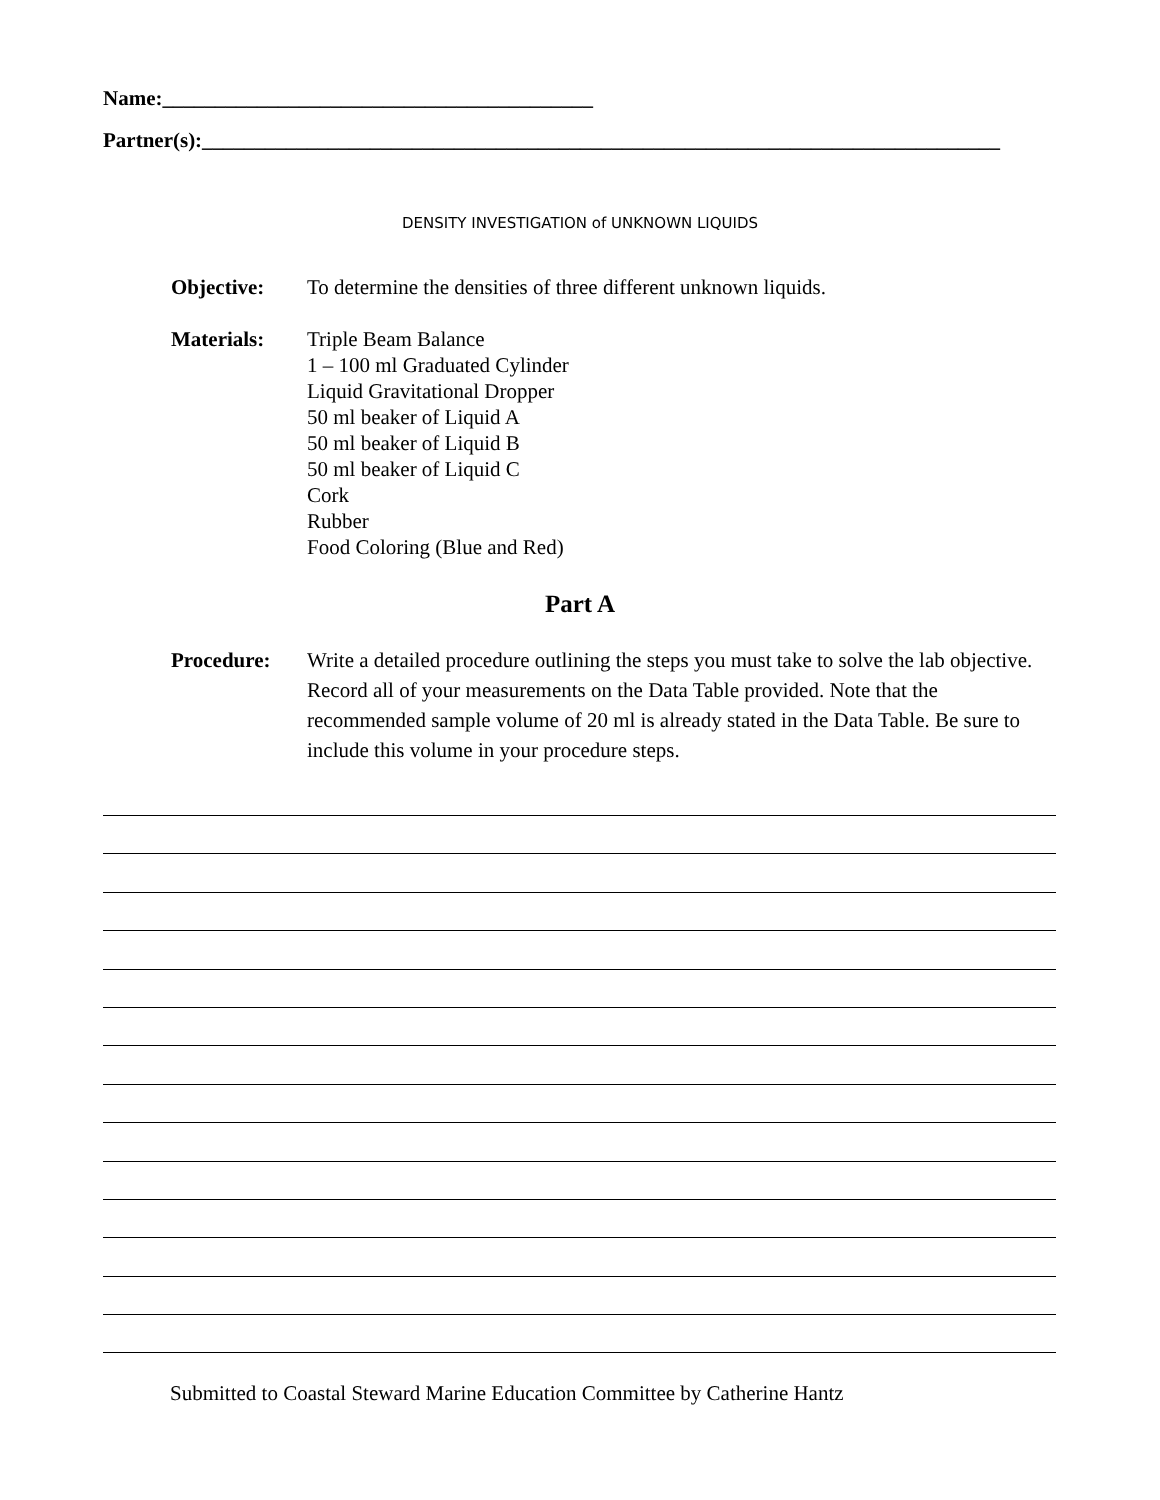Name:_________________________________________
Partner(s):____________________________________________________________________________
DENSITY INVESTIGATION of UNKNOWN LIQUIDS
Objective: To determine the densities of three different unknown liquids.
Materials: Triple Beam Balance
1 – 100 ml Graduated Cylinder
Liquid Gravitational Dropper
50 ml beaker of Liquid A
50 ml beaker of Liquid B
50 ml beaker of Liquid C
Cork
Rubber
Food Coloring (Blue and Red)
Part A
Procedure: Write a detailed procedure outlining the steps you must take to solve the lab objective. Record all of your measurements on the Data Table provided. Note that the recommended sample volume of 20 ml is already stated in the Data Table. Be sure to include this volume in your procedure steps.
Submitted to Coastal Steward Marine Education Committee by Catherine Hantz